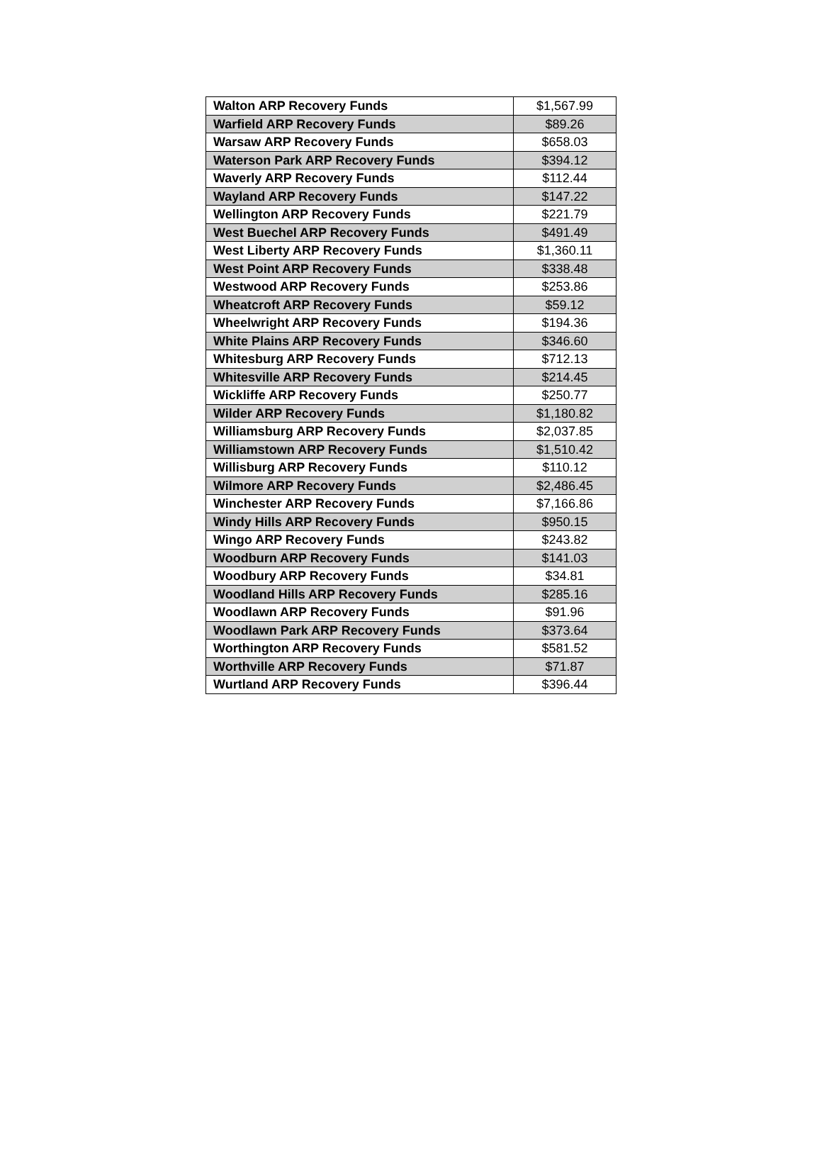| Walton ARP Recovery Funds | $1,567.99 |
| Warfield ARP Recovery Funds | $89.26 |
| Warsaw ARP Recovery Funds | $658.03 |
| Waterson Park ARP Recovery Funds | $394.12 |
| Waverly ARP Recovery Funds | $112.44 |
| Wayland ARP Recovery Funds | $147.22 |
| Wellington ARP Recovery Funds | $221.79 |
| West Buechel ARP Recovery Funds | $491.49 |
| West Liberty ARP Recovery Funds | $1,360.11 |
| West Point ARP Recovery Funds | $338.48 |
| Westwood ARP Recovery Funds | $253.86 |
| Wheatcroft ARP Recovery Funds | $59.12 |
| Wheelwright ARP Recovery Funds | $194.36 |
| White Plains ARP Recovery Funds | $346.60 |
| Whitesburg ARP Recovery Funds | $712.13 |
| Whitesville ARP Recovery Funds | $214.45 |
| Wickliffe ARP Recovery Funds | $250.77 |
| Wilder ARP Recovery Funds | $1,180.82 |
| Williamsburg ARP Recovery Funds | $2,037.85 |
| Williamstown ARP Recovery Funds | $1,510.42 |
| Willisburg ARP Recovery Funds | $110.12 |
| Wilmore ARP Recovery Funds | $2,486.45 |
| Winchester ARP Recovery Funds | $7,166.86 |
| Windy Hills ARP Recovery Funds | $950.15 |
| Wingo ARP Recovery Funds | $243.82 |
| Woodburn ARP Recovery Funds | $141.03 |
| Woodbury ARP Recovery Funds | $34.81 |
| Woodland Hills ARP Recovery Funds | $285.16 |
| Woodlawn ARP Recovery Funds | $91.96 |
| Woodlawn Park ARP Recovery Funds | $373.64 |
| Worthington ARP Recovery Funds | $581.52 |
| Worthville ARP Recovery Funds | $71.87 |
| Wurtland ARP Recovery Funds | $396.44 |